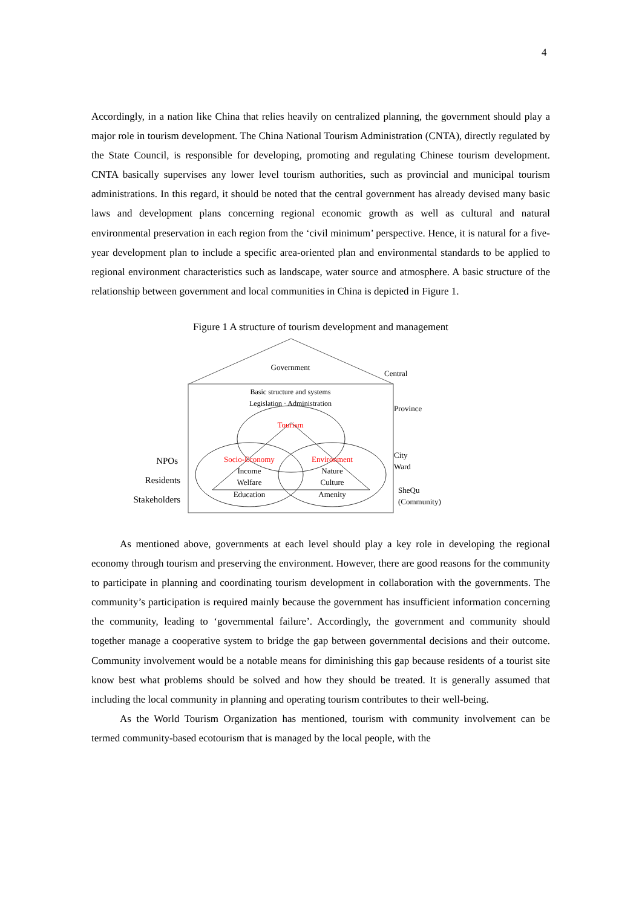4
Accordingly, in a nation like China that relies heavily on centralized planning, the government should play a major role in tourism development. The China National Tourism Administration (CNTA), directly regulated by the State Council, is responsible for developing, promoting and regulating Chinese tourism development. CNTA basically supervises any lower level tourism authorities, such as provincial and municipal tourism administrations. In this regard, it should be noted that the central government has already devised many basic laws and development plans concerning regional economic growth as well as cultural and natural environmental preservation in each region from the ‘civil minimum’ perspective. Hence, it is natural for a five-year development plan to include a specific area-oriented plan and environmental standards to be applied to regional environment characteristics such as landscape, water source and atmosphere. A basic structure of the relationship between government and local communities in China is depicted in Figure 1.
Figure 1 A structure of tourism development and management
Government
Central
Basic structure and systems
Legislation · Administration
Province
Tourism
Socio-Economy
Environment
Income
Nature
Welfare
Culture
Education
Amenity
City
Ward
SheQu
(Community)
NPOs
Residents
Stakeholders
As mentioned above, governments at each level should play a key role in developing the regional economy through tourism and preserving the environment. However, there are good reasons for the community to participate in planning and coordinating tourism development in collaboration with the governments. The community’s participation is required mainly because the government has insufficient information concerning the community, leading to ‘governmental failure’. Accordingly, the government and community should together manage a cooperative system to bridge the gap between governmental decisions and their outcome. Community involvement would be a notable means for diminishing this gap because residents of a tourist site know best what problems should be solved and how they should be treated. It is generally assumed that including the local community in planning and operating tourism contributes to their well-being.
As the World Tourism Organization has mentioned, tourism with community involvement can be termed community-based ecotourism that is managed by the local people, with the